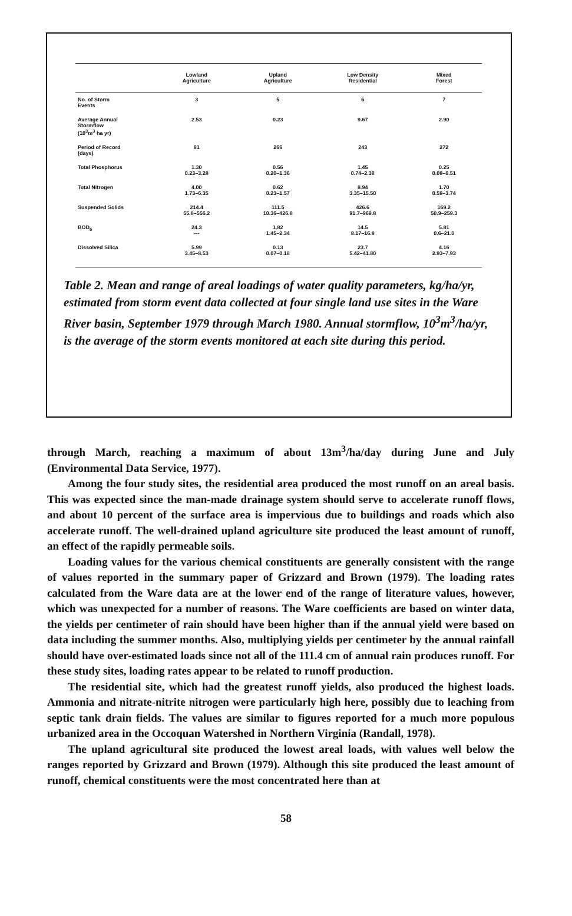| | Lowland Agriculture | Upland Agriculture | Low Density Residential | Mixed Forest |
| --- | --- | --- | --- | --- |
| No. of Storm Events | 3 | 5 | 6 | 7 |
| Average Annual Stormflow (10<sup>3</sup>m<sup>3</sup> ha yr) | 2.53 | 0.23 | 9.67 | 2.90 |
| Period of Record (days) | 91 | 266 | 243 | 272 |
| Total Phosphorus | 1.30 0.23–3.28 | 0.56 0.20–1.36 | 1.45 0.74–2.38 | 0.25 0.09–0.51 |
| Total Nitrogen | 4.00 1.73–6.35 | 0.62 0.23–1.57 | 8.94 3.35–15.50 | 1.70 0.59–3.74 |
| Suspended Solids | 214.4 55.8–556.2 | 111.5 10.36–426.8 | 426.6 91.7–969.8 | 169.2 50.9–259.3 |
| BOD<sub>5</sub> | 24.3 --- | 1.82 1.45–2.34 | 14.5 8.17–16.8 | 5.81 0.6–21.0 |
| Dissolved Silica | 5.99 3.45–8.53 | 0.13 0.07–0.18 | 23.7 5.42–41.80 | 4.16 2.93–7.93 |
Table 2. Mean and range of areal loadings of water quality parameters, kg/ha/yr, estimated from storm event data collected at four single land use sites in the Ware River basin, September 1979 through March 1980. Annual stormflow, 10<sup>3</sup>m<sup>3</sup>/ha/yr, is the average of the storm events monitored at each site during this period.
through March, reaching a maximum of about 13m<sup>3</sup>/ha/day during June and July (Environmental Data Service, 1977).
Among the four study sites, the residential area produced the most runoff on an areal basis. This was expected since the man-made drainage system should serve to accelerate runoff flows, and about 10 percent of the surface area is impervious due to buildings and roads which also accelerate runoff. The well-drained upland agriculture site produced the least amount of runoff, an effect of the rapidly permeable soils.
Loading values for the various chemical constituents are generally consistent with the range of values reported in the summary paper of Grizzard and Brown (1979). The loading rates calculated from the Ware data are at the lower end of the range of literature values, however, which was unexpected for a number of reasons. The Ware coefficients are based on winter data, the yields per centimeter of rain should have been higher than if the annual yield were based on data including the summer months. Also, multiplying yields per centimeter by the annual rainfall should have over-estimated loads since not all of the 111.4 cm of annual rain produces runoff. For these study sites, loading rates appear to be related to runoff production.
The residential site, which had the greatest runoff yields, also produced the highest loads. Ammonia and nitrate-nitrite nitrogen were particularly high here, possibly due to leaching from septic tank drain fields. The values are similar to figures reported for a much more populous urbanized area in the Occoquan Watershed in Northern Virginia (Randall, 1978).
The upland agricultural site produced the lowest areal loads, with values well below the ranges reported by Grizzard and Brown (1979). Although this site produced the least amount of runoff, chemical constituents were the most concentrated here than at
58